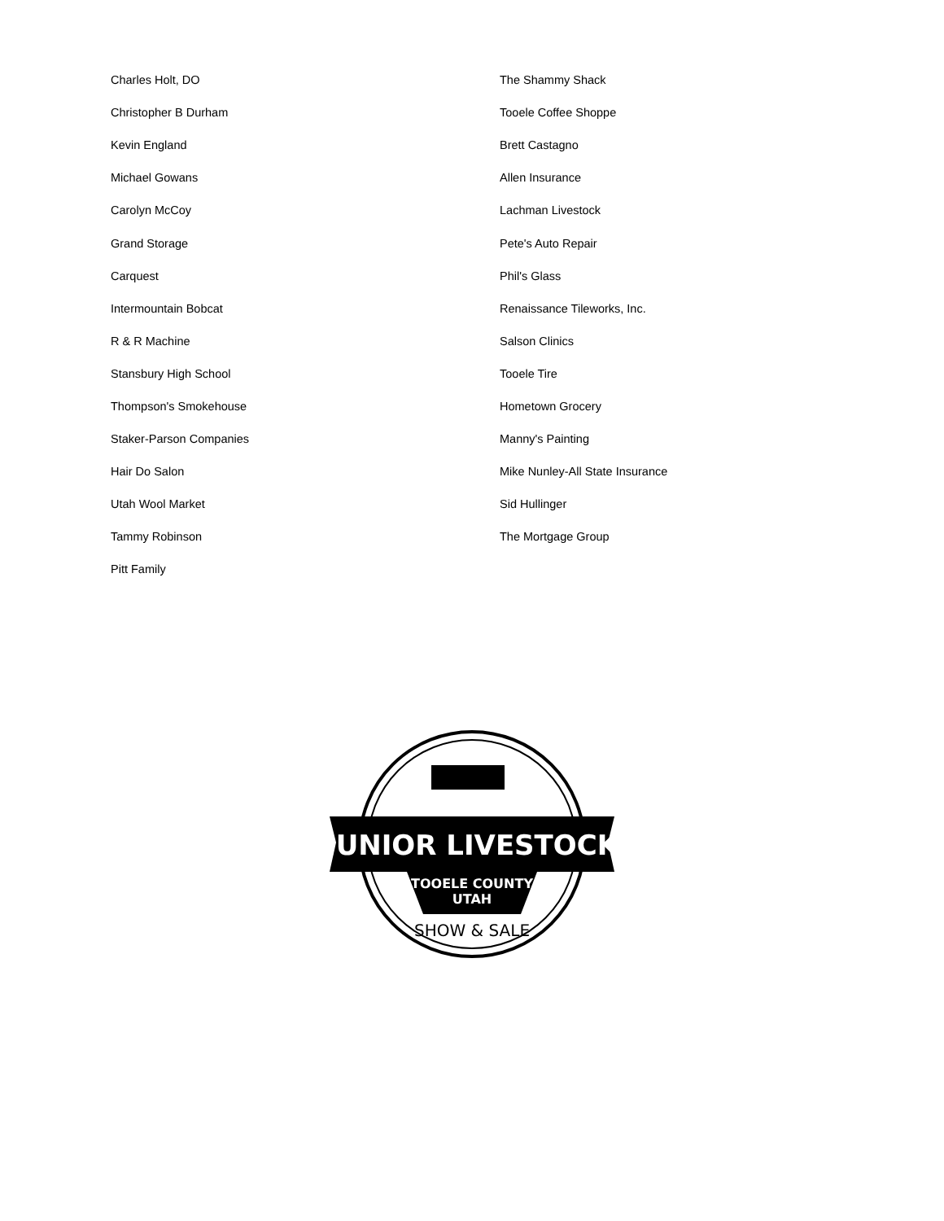| Charles Holt, DO | The Shammy Shack |
| Christopher B Durham | Tooele Coffee Shoppe |
| Kevin England | Brett Castagno |
| Michael Gowans | Allen Insurance |
| Carolyn McCoy | Lachman Livestock |
| Grand Storage | Pete's Auto Repair |
| Carquest | Phil's Glass |
| Intermountain Bobcat | Renaissance Tileworks, Inc. |
| R & R Machine | Salson Clinics |
| Stansbury High School | Tooele Tire |
| Thompson's Smokehouse | Hometown Grocery |
| Staker-Parson Companies | Manny's Painting |
| Hair Do Salon | Mike Nunley-All State Insurance |
| Utah Wool Market | Sid Hullinger |
| Tammy Robinson | The Mortgage Group |
| Pitt Family | |
JUNIOR LIVESTOCK
TOOELE COUNTY
UTAH
SHOW & SALE